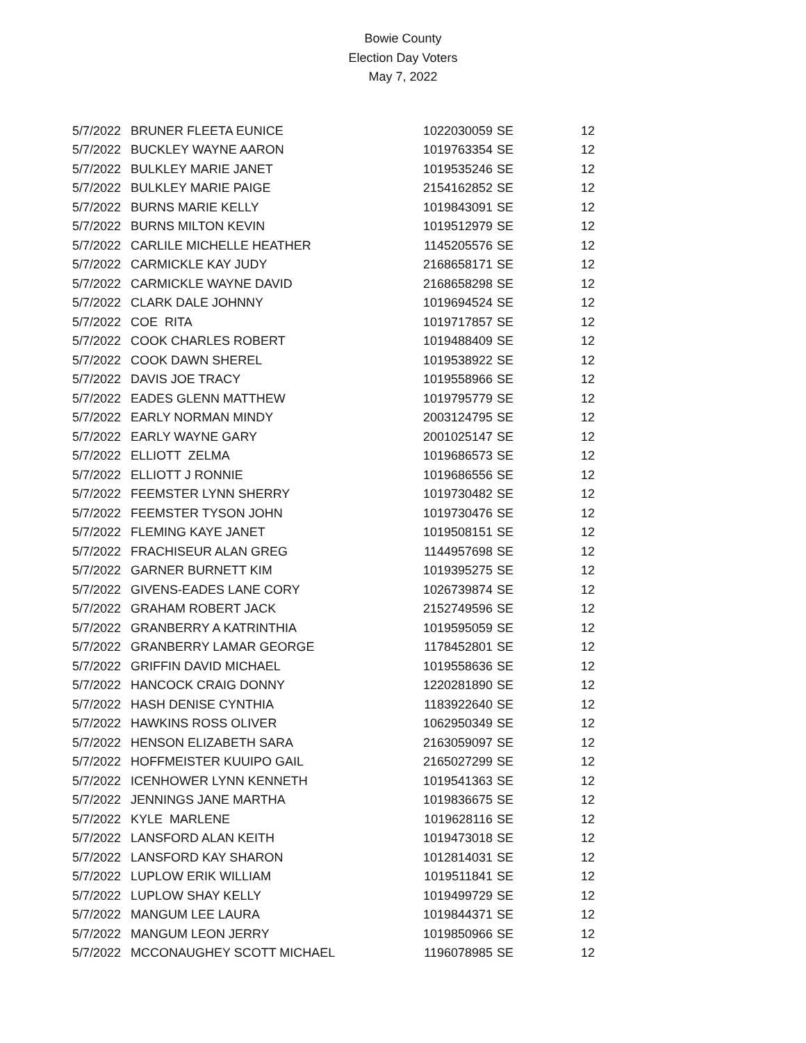Bowie County
Election Day Voters
May 7, 2022
| 5/7/2022 | BRUNER FLEETA EUNICE | 1022030059 | SE | 12 |
| 5/7/2022 | BUCKLEY WAYNE AARON | 1019763354 | SE | 12 |
| 5/7/2022 | BULKLEY MARIE JANET | 1019535246 | SE | 12 |
| 5/7/2022 | BULKLEY MARIE PAIGE | 2154162852 | SE | 12 |
| 5/7/2022 | BURNS MARIE KELLY | 1019843091 | SE | 12 |
| 5/7/2022 | BURNS MILTON KEVIN | 1019512979 | SE | 12 |
| 5/7/2022 | CARLILE MICHELLE HEATHER | 1145205576 | SE | 12 |
| 5/7/2022 | CARMICKLE KAY JUDY | 2168658171 | SE | 12 |
| 5/7/2022 | CARMICKLE WAYNE DAVID | 2168658298 | SE | 12 |
| 5/7/2022 | CLARK DALE JOHNNY | 1019694524 | SE | 12 |
| 5/7/2022 | COE RITA | 1019717857 | SE | 12 |
| 5/7/2022 | COOK CHARLES ROBERT | 1019488409 | SE | 12 |
| 5/7/2022 | COOK DAWN SHEREL | 1019538922 | SE | 12 |
| 5/7/2022 | DAVIS JOE TRACY | 1019558966 | SE | 12 |
| 5/7/2022 | EADES GLENN MATTHEW | 1019795779 | SE | 12 |
| 5/7/2022 | EARLY NORMAN MINDY | 2003124795 | SE | 12 |
| 5/7/2022 | EARLY WAYNE GARY | 2001025147 | SE | 12 |
| 5/7/2022 | ELLIOTT ZELMA | 1019686573 | SE | 12 |
| 5/7/2022 | ELLIOTT J RONNIE | 1019686556 | SE | 12 |
| 5/7/2022 | FEEMSTER LYNN SHERRY | 1019730482 | SE | 12 |
| 5/7/2022 | FEEMSTER TYSON JOHN | 1019730476 | SE | 12 |
| 5/7/2022 | FLEMING KAYE JANET | 1019508151 | SE | 12 |
| 5/7/2022 | FRACHISEUR ALAN GREG | 1144957698 | SE | 12 |
| 5/7/2022 | GARNER BURNETT KIM | 1019395275 | SE | 12 |
| 5/7/2022 | GIVENS-EADES LANE CORY | 1026739874 | SE | 12 |
| 5/7/2022 | GRAHAM ROBERT JACK | 2152749596 | SE | 12 |
| 5/7/2022 | GRANBERRY A KATRINTHIA | 1019595059 | SE | 12 |
| 5/7/2022 | GRANBERRY LAMAR GEORGE | 1178452801 | SE | 12 |
| 5/7/2022 | GRIFFIN DAVID MICHAEL | 1019558636 | SE | 12 |
| 5/7/2022 | HANCOCK CRAIG DONNY | 1220281890 | SE | 12 |
| 5/7/2022 | HASH DENISE CYNTHIA | 1183922640 | SE | 12 |
| 5/7/2022 | HAWKINS ROSS OLIVER | 1062950349 | SE | 12 |
| 5/7/2022 | HENSON ELIZABETH SARA | 2163059097 | SE | 12 |
| 5/7/2022 | HOFFMEISTER KUUIPO GAIL | 2165027299 | SE | 12 |
| 5/7/2022 | ICENHOWER LYNN KENNETH | 1019541363 | SE | 12 |
| 5/7/2022 | JENNINGS JANE MARTHA | 1019836675 | SE | 12 |
| 5/7/2022 | KYLE MARLENE | 1019628116 | SE | 12 |
| 5/7/2022 | LANSFORD ALAN KEITH | 1019473018 | SE | 12 |
| 5/7/2022 | LANSFORD KAY SHARON | 1012814031 | SE | 12 |
| 5/7/2022 | LUPLOW ERIK WILLIAM | 1019511841 | SE | 12 |
| 5/7/2022 | LUPLOW SHAY KELLY | 1019499729 | SE | 12 |
| 5/7/2022 | MANGUM LEE LAURA | 1019844371 | SE | 12 |
| 5/7/2022 | MANGUM LEON JERRY | 1019850966 | SE | 12 |
| 5/7/2022 | MCCONAUGHEY SCOTT MICHAEL | 1196078985 | SE | 12 |